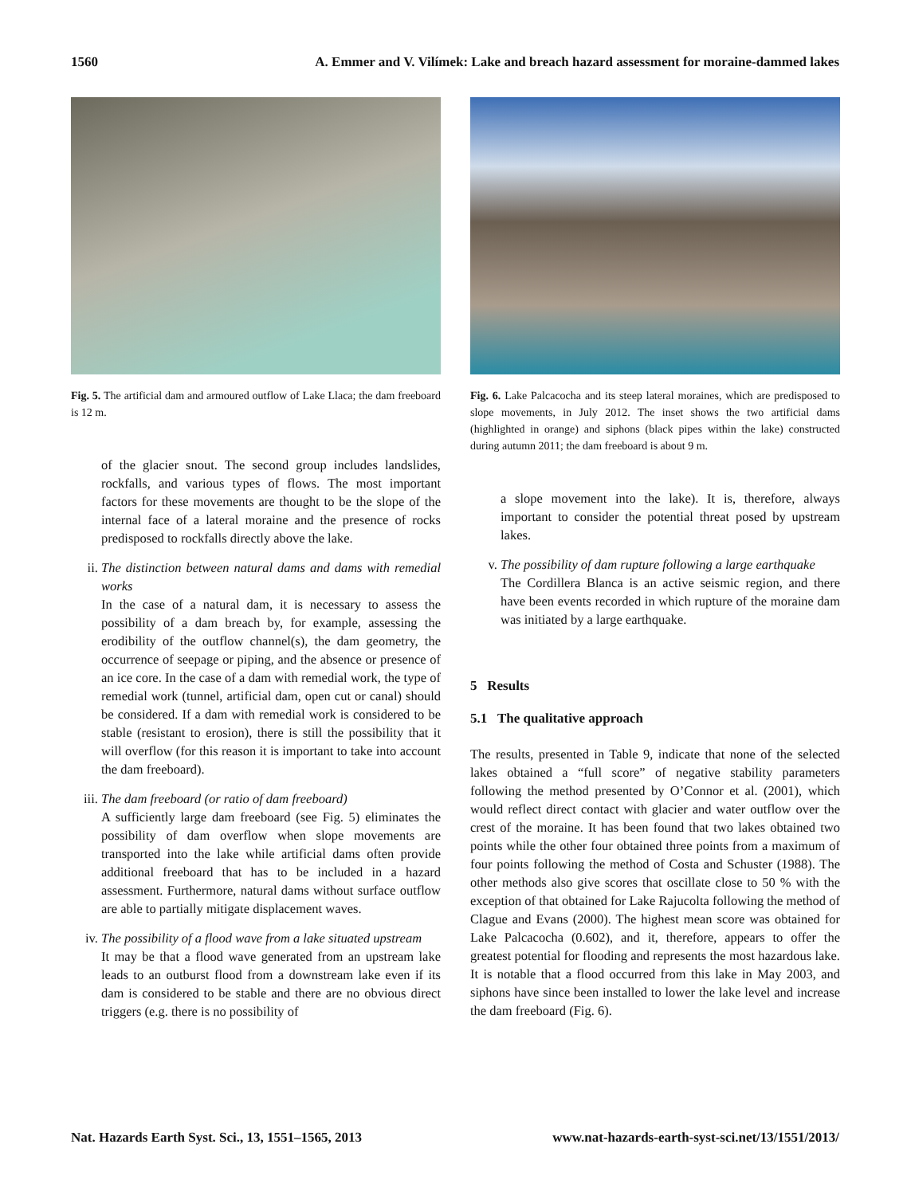1560 A. Emmer and V. Vilímek: Lake and breach hazard assessment for moraine-dammed lakes
Fig. 5. The artificial dam and armoured outflow of Lake Llaca; the dam freeboard is 12 m.
of the glacier snout. The second group includes landslides, rockfalls, and various types of flows. The most important factors for these movements are thought to be the slope of the internal face of a lateral moraine and the presence of rocks predisposed to rockfalls directly above the lake.
ii. The distinction between natural dams and dams with remedial works
In the case of a natural dam, it is necessary to assess the possibility of a dam breach by, for example, assessing the erodibility of the outflow channel(s), the dam geometry, the occurrence of seepage or piping, and the absence or presence of an ice core. In the case of a dam with remedial work, the type of remedial work (tunnel, artificial dam, open cut or canal) should be considered. If a dam with remedial work is considered to be stable (resistant to erosion), there is still the possibility that it will overflow (for this reason it is important to take into account the dam freeboard).
iii.
The dam freeboard (or ratio of dam freeboard)
A sufficiently large dam freeboard (see Fig. 5) eliminates the possibility of dam overflow when slope movements are transported into the lake while artificial dams often provide additional freeboard that has to be included in a hazard assessment. Furthermore, natural dams without surface outflow are able to partially mitigate displacement waves.
iv. The possibility of a flood wave from a lake situated upstream
It may be that a flood wave generated from an upstream lake leads to an outburst flood from a downstream lake even if its dam is considered to be stable and there are no obvious direct triggers (e.g. there is no possibility of
Fig. 6. Lake Palcacocha and its steep lateral moraines, which are predisposed to slope movements, in July 2012. The inset shows the two artificial dams (highlighted in orange) and siphons (black pipes within the lake) constructed during autumn 2011; the dam freeboard is about 9 m.
a slope movement into the lake). It is, therefore, always important to consider the potential threat posed by upstream lakes.
v. The possibility of dam rupture following a large earthquake
The Cordillera Blanca is an active seismic region, and there have been events recorded in which rupture of the moraine dam was initiated by a large earthquake.
5 Results
5.1 The qualitative approach
The results, presented in Table 9, indicate that none of the selected lakes obtained a “full score” of negative stability parameters following the method presented by O’Connor et al. (2001), which would reflect direct contact with glacier and water outflow over the crest of the moraine. It has been found that two lakes obtained two points while the other four obtained three points from a maximum of four points following the method of Costa and Schuster (1988). The other methods also give scores that oscillate close to 50 % with the exception of that obtained for Lake Rajucolta following the method of Clague and Evans (2000). The highest mean score was obtained for Lake Palcacocha (0.602), and it, therefore, appears to offer the greatest potential for flooding and represents the most hazardous lake. It is notable that a flood occurred from this lake in May 2003, and siphons have since been installed to lower the lake level and increase the dam freeboard (Fig. 6).
Nat. Hazards Earth Syst. Sci., 13, 1551–1565, 2013 www.nat-hazards-earth-syst-sci.net/13/1551/2013/